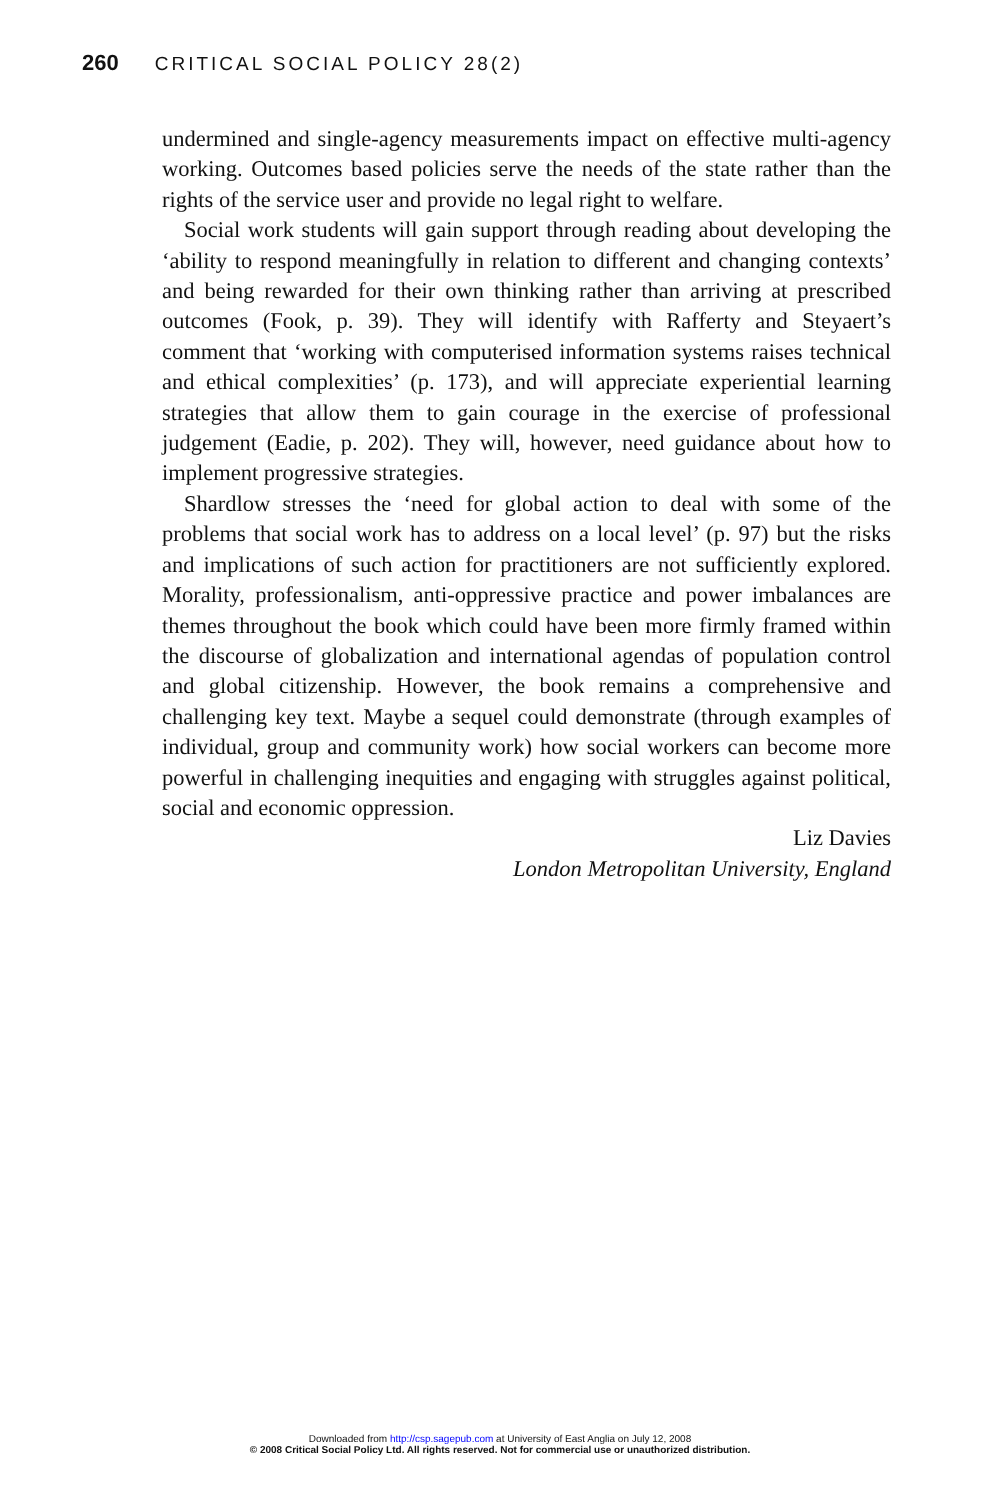260 CRITICAL SOCIAL POLICY 28(2)
undermined and single-agency measurements impact on effective multi-agency working. Outcomes based policies serve the needs of the state rather than the rights of the service user and provide no legal right to welfare.
Social work students will gain support through reading about developing the ‘ability to respond meaningfully in relation to different and changing contexts’ and being rewarded for their own thinking rather than arriving at prescribed outcomes (Fook, p. 39). They will identify with Rafferty and Steyaert’s comment that ‘working with computerised information systems raises technical and ethical complexities’ (p. 173), and will appreciate experiential learning strategies that allow them to gain courage in the exercise of professional judgement (Eadie, p. 202). They will, however, need guidance about how to implement progressive strategies.
Shardlow stresses the ‘need for global action to deal with some of the problems that social work has to address on a local level’ (p. 97) but the risks and implications of such action for practitioners are not sufficiently explored. Morality, professionalism, anti-oppressive practice and power imbalances are themes throughout the book which could have been more firmly framed within the discourse of globalization and international agendas of population control and global citizenship. However, the book remains a comprehensive and challenging key text. Maybe a sequel could demonstrate (through examples of individual, group and community work) how social workers can become more powerful in challenging inequities and engaging with struggles against political, social and economic oppression.
Liz Davies
London Metropolitan University, England
Downloaded from http://csp.sagepub.com at University of East Anglia on July 12, 2008
© 2008 Critical Social Policy Ltd. All rights reserved. Not for commercial use or unauthorized distribution.